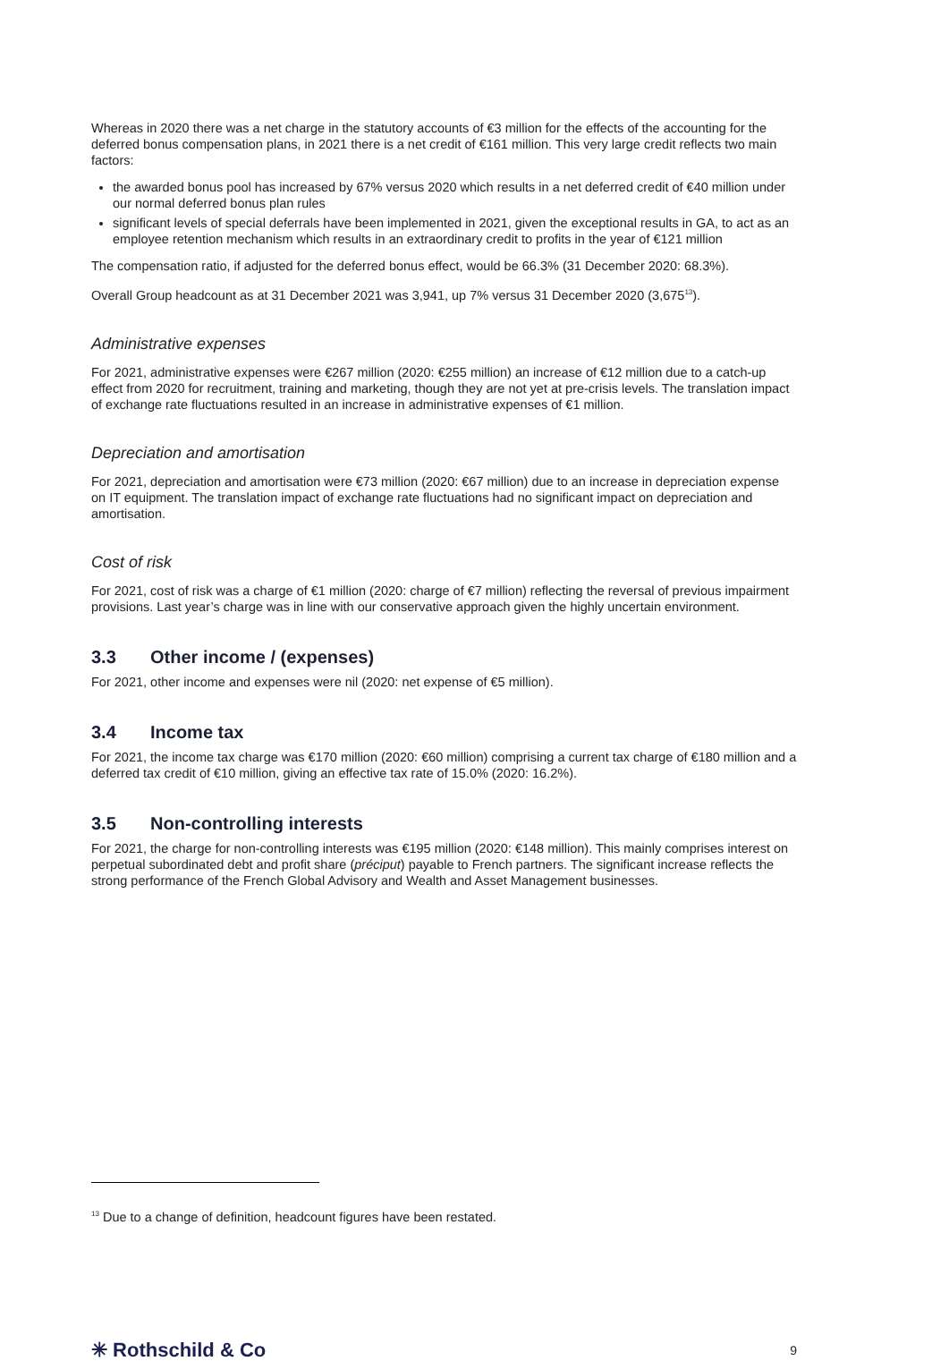Whereas in 2020 there was a net charge in the statutory accounts of €3 million for the effects of the accounting for the deferred bonus compensation plans, in 2021 there is a net credit of €161 million. This very large credit reflects two main factors:
the awarded bonus pool has increased by 67% versus 2020 which results in a net deferred credit of €40 million under our normal deferred bonus plan rules
significant levels of special deferrals have been implemented in 2021, given the exceptional results in GA, to act as an employee retention mechanism which results in an extraordinary credit to profits in the year of €121 million
The compensation ratio, if adjusted for the deferred bonus effect, would be 66.3% (31 December 2020: 68.3%).
Overall Group headcount as at 31 December 2021 was 3,941, up 7% versus 31 December 2020 (3,675<sup>13</sup>).
Administrative expenses
For 2021, administrative expenses were €267 million (2020: €255 million) an increase of €12 million due to a catch-up effect from 2020 for recruitment, training and marketing, though they are not yet at pre-crisis levels. The translation impact of exchange rate fluctuations resulted in an increase in administrative expenses of €1 million.
Depreciation and amortisation
For 2021, depreciation and amortisation were €73 million (2020: €67 million) due to an increase in depreciation expense on IT equipment. The translation impact of exchange rate fluctuations had no significant impact on depreciation and amortisation.
Cost of risk
For 2021, cost of risk was a charge of €1 million (2020: charge of €7 million) reflecting the reversal of previous impairment provisions. Last year’s charge was in line with our conservative approach given the highly uncertain environment.
3.3 Other income / (expenses)
For 2021, other income and expenses were nil (2020: net expense of €5 million).
3.4 Income tax
For 2021, the income tax charge was €170 million (2020: €60 million) comprising a current tax charge of €180 million and a deferred tax credit of €10 million, giving an effective tax rate of 15.0% (2020: 16.2%).
3.5 Non-controlling interests
For 2021, the charge for non-controlling interests was €195 million (2020: €148 million). This mainly comprises interest on perpetual subordinated debt and profit share (préciput) payable to French partners. The significant increase reflects the strong performance of the French Global Advisory and Wealth and Asset Management businesses.
<sup>13</sup> Due to a change of definition, headcount figures have been restated.
✳ Rothschild & Co
9